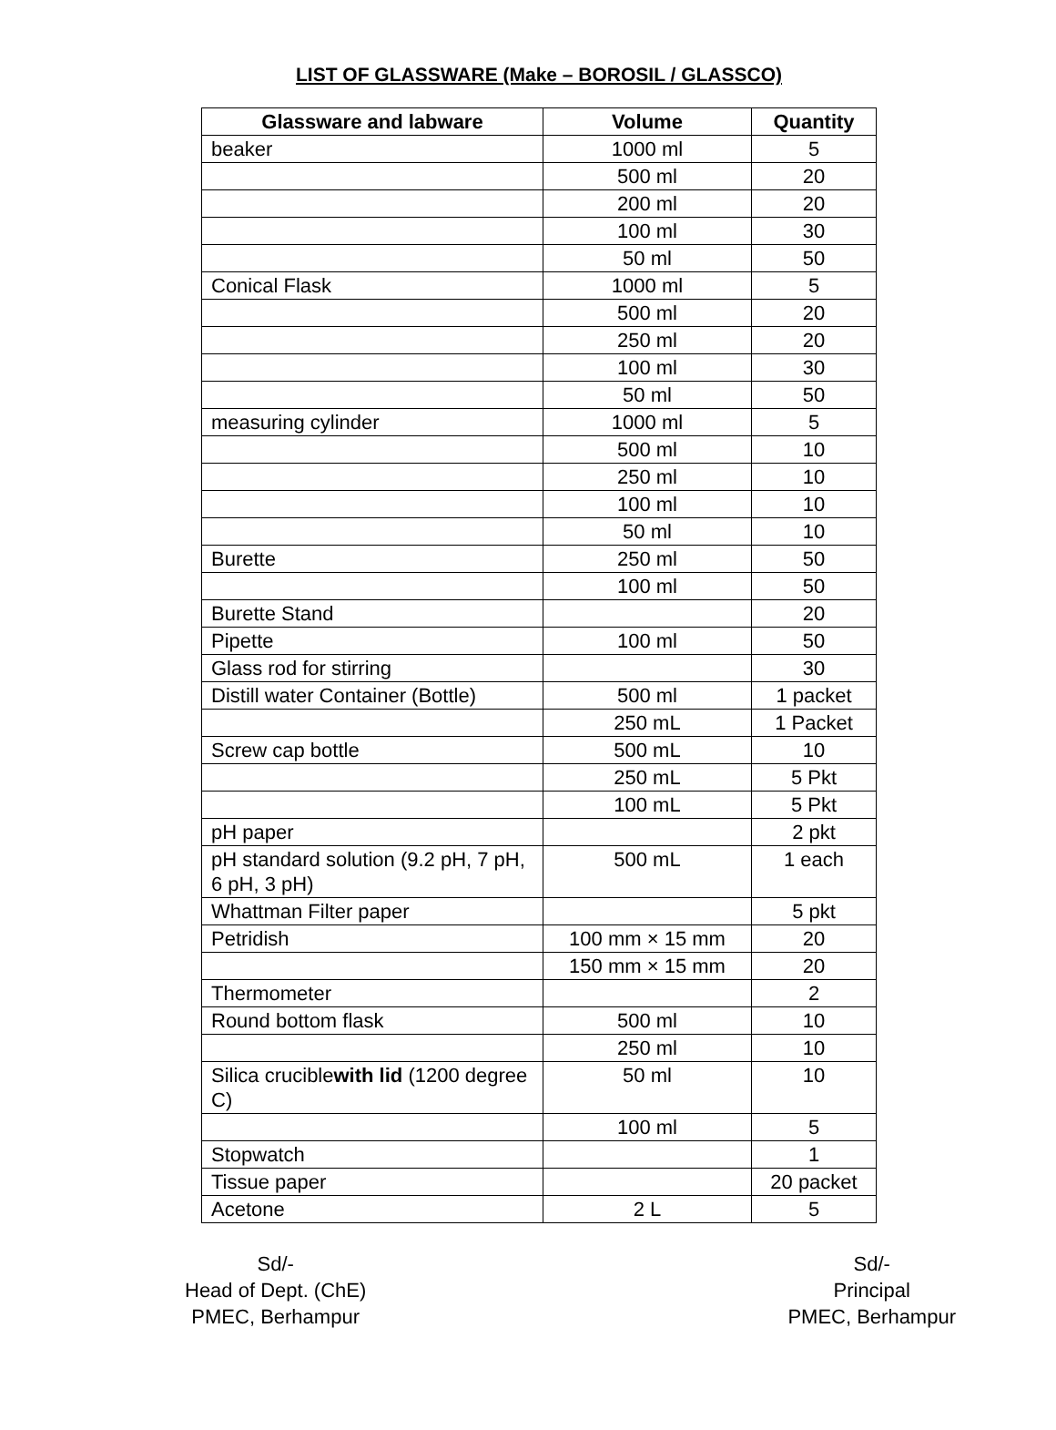LIST OF GLASSWARE (Make – BOROSIL / GLASSCO)
| Glassware and labware | Volume | Quantity |
| --- | --- | --- |
| beaker | 1000 ml | 5 |
| | 500 ml | 20 |
| | 200 ml | 20 |
| | 100 ml | 30 |
| | 50 ml | 50 |
| Conical Flask | 1000 ml | 5 |
| | 500 ml | 20 |
| | 250 ml | 20 |
| | 100 ml | 30 |
| | 50 ml | 50 |
| measuring cylinder | 1000 ml | 5 |
| | 500 ml | 10 |
| | 250 ml | 10 |
| | 100 ml | 10 |
| | 50 ml | 10 |
| Burette | 250 ml | 50 |
| | 100 ml | 50 |
| Burette Stand | | 20 |
| Pipette | 100 ml | 50 |
| Glass rod for stirring | | 30 |
| Distill water Container (Bottle) | 500 ml | 1 packet |
| | 250 mL | 1 Packet |
| Screw cap bottle | 500 mL | 10 |
| | 250 mL | 5 Pkt |
| | 100 mL | 5 Pkt |
| pH paper | | 2 pkt |
| pH standard solution (9.2 pH, 7 pH, 6 pH, 3 pH) | 500 mL | 1 each |
| Whattman Filter paper | | 5 pkt |
| Petridish | 100 mm × 15 mm | 20 |
| | 150 mm × 15 mm | 20 |
| Thermometer | | 2 |
| Round bottom flask | 500 ml | 10 |
| | 250 ml | 10 |
| Silica crucible with lid (1200 degree C) | 50 ml | 10 |
| | 100 ml | 5 |
| Stopwatch | | 1 |
| Tissue paper | | 20 packet |
| Acetone | 2 L | 5 |
Sd/-
Head of Dept. (ChE)
PMEC, Berhampur
Sd/-
Principal
PMEC, Berhampur